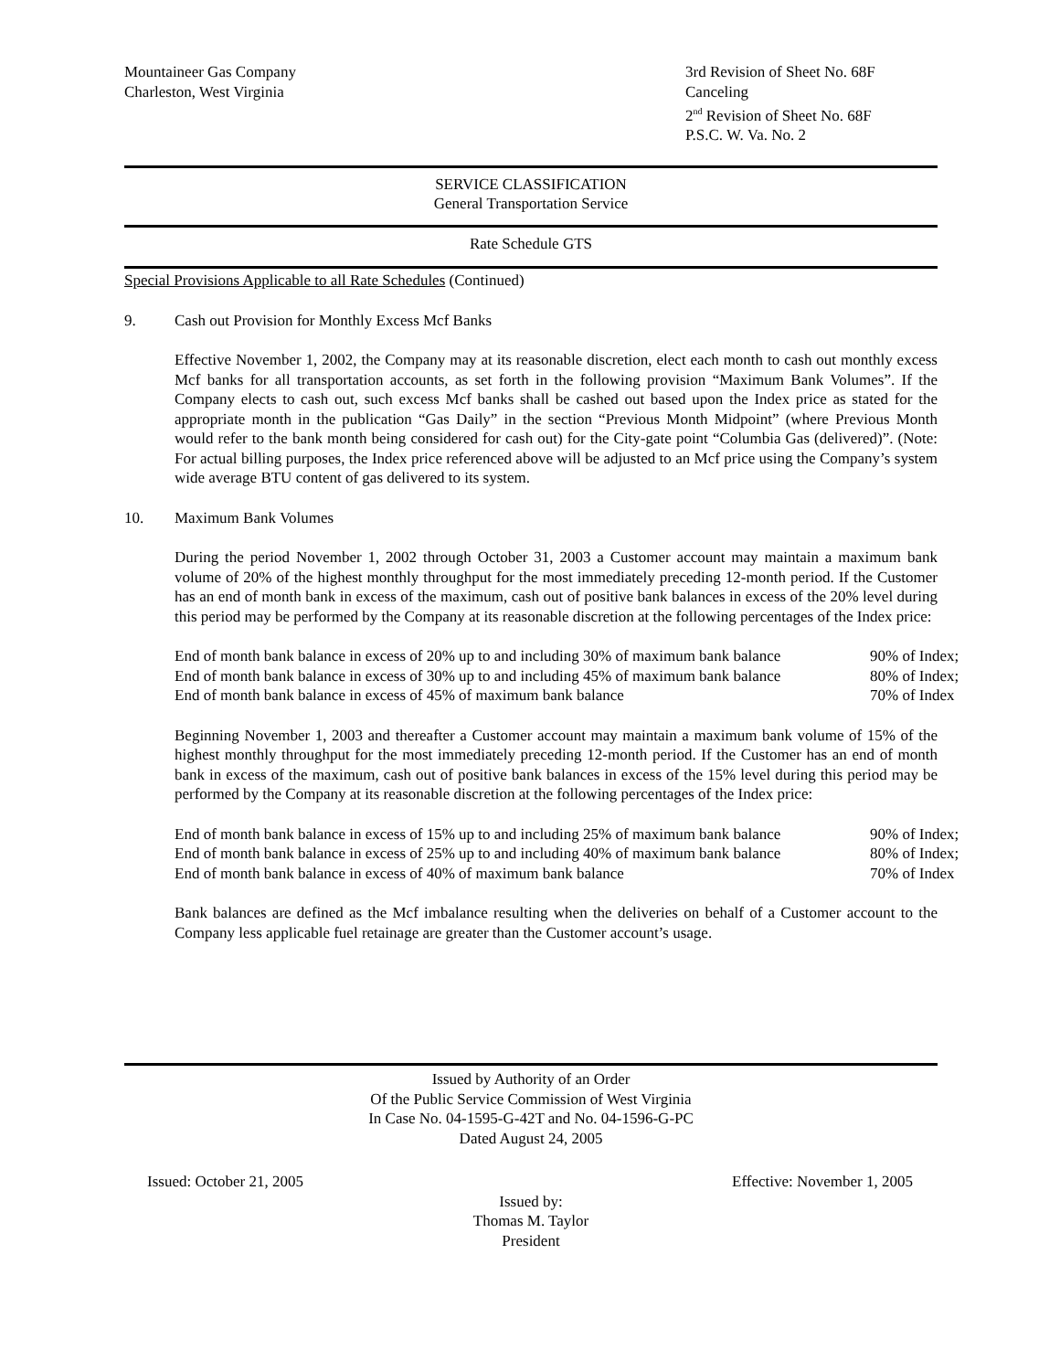Mountaineer Gas Company
Charleston, West Virginia
3rd Revision of Sheet No. 68F
Canceling
2<sup>nd</sup> Revision of Sheet No. 68F
P.S.C. W. Va. No. 2
SERVICE CLASSIFICATION
General Transportation Service
Rate Schedule GTS
Special Provisions Applicable to all Rate Schedules (Continued)
9. Cash out Provision for Monthly Excess Mcf Banks
Effective November 1, 2002, the Company may at its reasonable discretion, elect each month to cash out monthly excess Mcf banks for all transportation accounts, as set forth in the following provision “Maximum Bank Volumes”. If the Company elects to cash out, such excess Mcf banks shall be cashed out based upon the Index price as stated for the appropriate month in the publication “Gas Daily” in the section “Previous Month Midpoint” (where Previous Month would refer to the bank month being considered for cash out) for the City-gate point “Columbia Gas (delivered)”. (Note: For actual billing purposes, the Index price referenced above will be adjusted to an Mcf price using the Company’s system wide average BTU content of gas delivered to its system.
10. Maximum Bank Volumes
During the period November 1, 2002 through October 31, 2003 a Customer account may maintain a maximum bank volume of 20% of the highest monthly throughput for the most immediately preceding 12-month period. If the Customer has an end of month bank in excess of the maximum, cash out of positive bank balances in excess of the 20% level during this period may be performed by the Company at its reasonable discretion at the following percentages of the Index price:
| End of month bank balance in excess of 20% up to and including 30% of maximum bank balance | 90% of Index; |
| End of month bank balance in excess of 30% up to and including 45% of maximum bank balance | 80% of Index; |
| End of month bank balance in excess of 45% of maximum bank balance | 70% of Index |
Beginning November 1, 2003 and thereafter a Customer account may maintain a maximum bank volume of 15% of the highest monthly throughput for the most immediately preceding 12-month period. If the Customer has an end of month bank in excess of the maximum, cash out of positive bank balances in excess of the 15% level during this period may be performed by the Company at its reasonable discretion at the following percentages of the Index price:
| End of month bank balance in excess of 15% up to and including 25% of maximum bank balance | 90% of Index; |
| End of month bank balance in excess of 25% up to and including 40% of maximum bank balance | 80% of Index; |
| End of month bank balance in excess of 40% of maximum bank balance | 70% of Index |
Bank balances are defined as the Mcf imbalance resulting when the deliveries on behalf of a Customer account to the Company less applicable fuel retainage are greater than the Customer account’s usage.
Issued by Authority of an Order
Of the Public Service Commission of West Virginia
In Case No. 04-1595-G-42T and No. 04-1596-G-PC
Dated August 24, 2005
Issued: October 21, 2005 Effective: November 1, 2005
Issued by:
Thomas M. Taylor
President